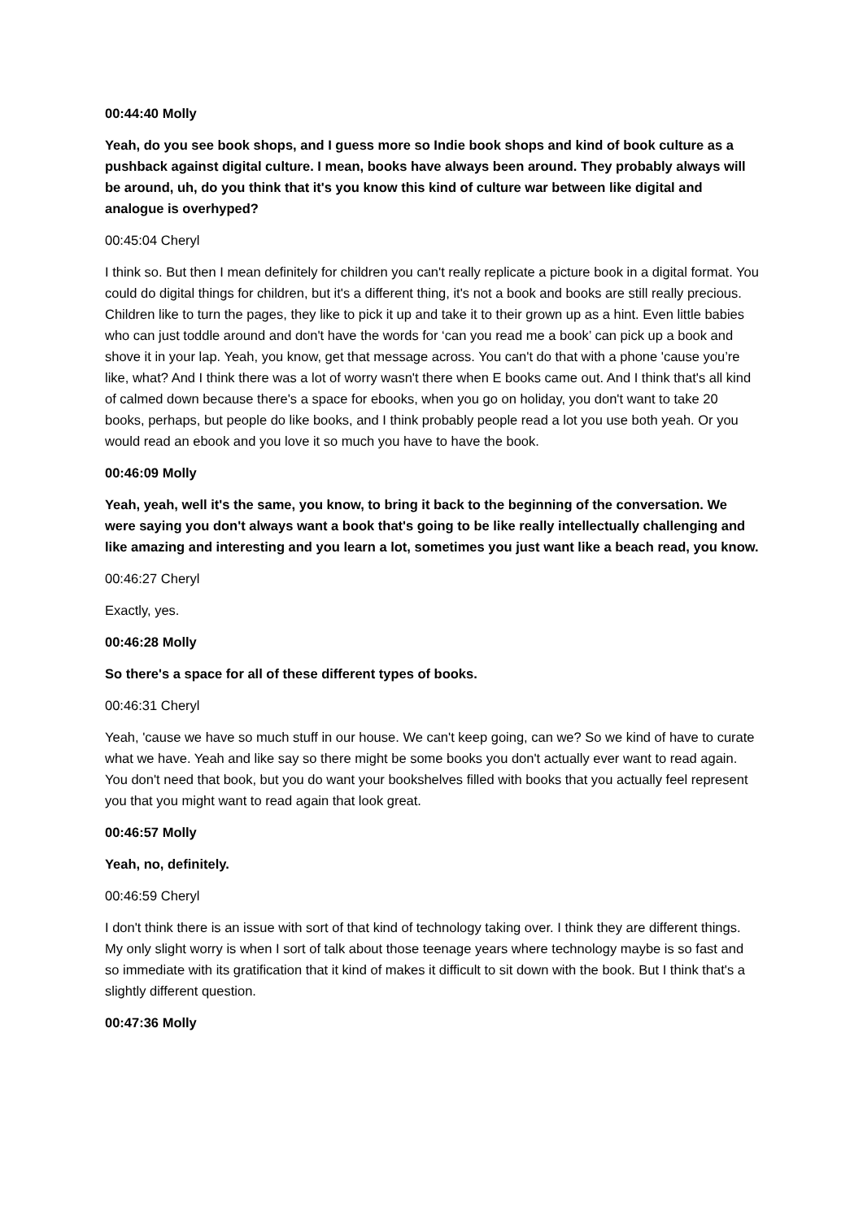00:44:40 Molly
Yeah, do you see book shops, and I guess more so Indie book shops and kind of book culture as a pushback against digital culture. I mean, books have always been around. They probably always will be around, uh, do you think that it's you know this kind of culture war between like digital and analogue is overhyped?
00:45:04 Cheryl
I think so. But then I mean definitely for children you can't really replicate a picture book in a digital format. You could do digital things for children, but it's a different thing, it's not a book and books are still really precious. Children like to turn the pages, they like to pick it up and take it to their grown up as a hint. Even little babies who can just toddle around and don't have the words for ‘can you read me a book’ can pick up a book and shove it in your lap. Yeah, you know, get that message across. You can't do that with a phone 'cause you’re like, what? And I think there was a lot of worry wasn't there when E books came out. And I think that's all kind of calmed down because there's a space for ebooks, when you go on holiday, you don't want to take 20 books, perhaps, but people do like books, and I think probably people read a lot you use both yeah. Or you would read an ebook and you love it so much you have to have the book.
00:46:09 Molly
Yeah, yeah, well it's the same, you know, to bring it back to the beginning of the conversation. We were saying you don't always want a book that's going to be like really intellectually challenging and like amazing and interesting and you learn a lot, sometimes you just want like a beach read, you know.
00:46:27 Cheryl
Exactly, yes.
00:46:28 Molly
So there's a space for all of these different types of books.
00:46:31 Cheryl
Yeah, 'cause we have so much stuff in our house. We can't keep going, can we? So we kind of have to curate what we have. Yeah and like say so there might be some books you don't actually ever want to read again. You don't need that book, but you do want your bookshelves filled with books that you actually feel represent you that you might want to read again that look great.
00:46:57 Molly
Yeah, no, definitely.
00:46:59 Cheryl
I don't think there is an issue with sort of that kind of technology taking over. I think they are different things. My only slight worry is when I sort of talk about those teenage years where technology maybe is so fast and so immediate with its gratification that it kind of makes it difficult to sit down with the book. But I think that's a slightly different question.
00:47:36 Molly